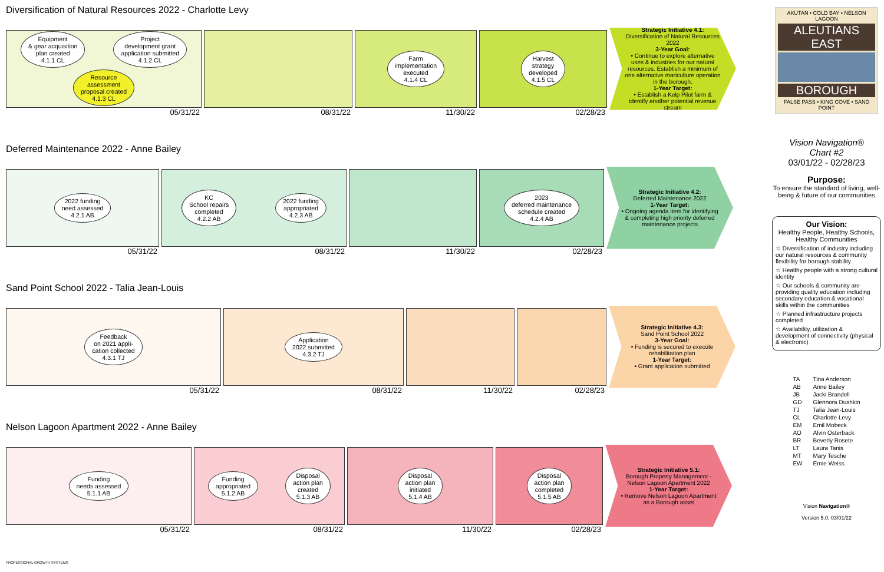Diversification of Natural Resources 2022 - Charlotte Levy
Equipment
& gear acquisition
plan created
4.1.1 CL
Project
development grant
application submitted
4.1.2 CL
Resource
assessment
proposal created
4.1.3 CL
05/31/22
08/31/22
Farm
implementation
executed
4.1.4 CL
11/30/22
Harvest
strategy
developed
4.1.5 CL
02/28/23
Strategic Initiative 4.1:
Diversification of Natural Resources 2022
3-Year Goal:
• Continue to explore alternative uses & industries for our natural resources. Establish a minimum of one alternative mariculture operation in the borough.
1-Year Target:
• Establish a Kelp Pilot farm & identify another potential revenue stream
Deferred Maintenance 2022 - Anne Bailey
2022 funding
need assessed
4.2.1 AB
05/31/22
KC
School repairs
completed
4.2.2 AB
2022 funding
appropriated
4.2.3 AB
08/31/22
11/30/22
2023
deferred maintenance
schedule created
4.2.4 AB
02/28/23
Strategic Initiative 4.2:
Deferred Maintenance 2022
1-Year Target:
• Ongoing agenda item for identifying & completing high priority deferred maintenance projects
Sand Point School 2022 - Talia Jean-Louis
Feedback
on 2021 appli-
cation collected
4.3.1 TJ
05/31/22
Application
2022 submitted
4.3.2 TJ
08/31/22
11/30/22 02/28/23
Strategic Initiative 4.3:
Sand Point School 2022
3-Year Goal:
• Funding is secured to execute rehabilitation plan
1-Year Target:
• Grant application submitted
Nelson Lagoon Apartment 2022 - Anne Bailey
Funding
needs assessed
5.1.1 AB
05/31/22
Funding
appropriated
5.1.2 AB
Disposal
action plan
created
5.1.3 AB
08/31/22
Disposal
action plan
initiated
5.1.4 AB
11/30/22
Disposal
action plan
completed
5.1.5 AB
02/28/23
Strategic Initiative 5.1:
Borough Property Management - Nelson Lagoon Apartment 2022
1-Year Target:
• Remove Nelson Lagoon Apartment as a Borough asset
PROFESSIONAL GROWTH SYSTEMS
AKUTAN • COLD BAY • NELSON LAGOON
ALEUTIANS EAST
BOROUGH
FALSE PASS • KING COVE • SAND POINT
Vision Navigation®
Chart #2
03/01/22 - 02/28/23
Purpose:
To ensure the standard of living, well-being & future of our communities
Our Vision:
Healthy People, Healthy Schools, Healthy Communities
☆ Diversification of industry including our natural resources & community flexibility for borough stability
☆ Healthy people with a strong cultural identity
☆ Our schools & community are providing quality education including secondary education & vocational skills within the communities
☆ Planned infrastructure projects completed
☆ Availability, utilization & development of connectivity (physical & electronic)
| TA | Tina Anderson |
| AB | Anne Bailey |
| JB | Jacki Brandell |
| GD | Glennora Dushkin |
| TJ | Talia Jean-Louis |
| CL | Charlotte Levy |
| EM | Emil Mobeck |
| AO | Alvin Osterback |
| BR | Beverly Rosete |
| LT | Laura Tanis |
| MT | Mary Tesche |
| EW | Ernie Weiss |
Vision Navigation®
Version 5.0, 03/01/22